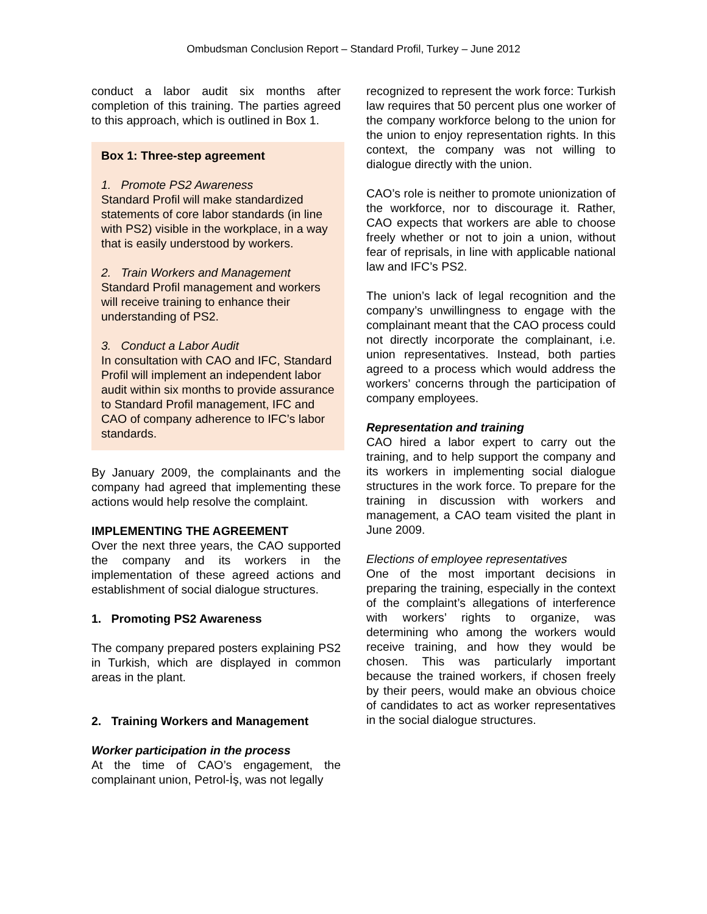Ombudsman Conclusion Report – Standard Profil, Turkey – June 2012
conduct a labor audit six months after completion of this training. The parties agreed to this approach, which is outlined in Box 1.
Box 1: Three-step agreement
1. Promote PS2 Awareness
Standard Profil will make standardized statements of core labor standards (in line with PS2) visible in the workplace, in a way that is easily understood by workers.
2. Train Workers and Management
Standard Profil management and workers will receive training to enhance their understanding of PS2.
3. Conduct a Labor Audit
In consultation with CAO and IFC, Standard Profil will implement an independent labor audit within six months to provide assurance to Standard Profil management, IFC and CAO of company adherence to IFC’s labor standards.
By January 2009, the complainants and the company had agreed that implementing these actions would help resolve the complaint.
IMPLEMENTING THE AGREEMENT
Over the next three years, the CAO supported the company and its workers in the implementation of these agreed actions and establishment of social dialogue structures.
1. Promoting PS2 Awareness
The company prepared posters explaining PS2 in Turkish, which are displayed in common areas in the plant.
2. Training Workers and Management
Worker participation in the process
At the time of CAO’s engagement, the complainant union, Petrol-İş, was not legally
recognized to represent the work force: Turkish law requires that 50 percent plus one worker of the company workforce belong to the union for the union to enjoy representation rights. In this context, the company was not willing to dialogue directly with the union.
CAO’s role is neither to promote unionization of the workforce, nor to discourage it. Rather, CAO expects that workers are able to choose freely whether or not to join a union, without fear of reprisals, in line with applicable national law and IFC’s PS2.
The union’s lack of legal recognition and the company’s unwillingness to engage with the complainant meant that the CAO process could not directly incorporate the complainant, i.e. union representatives. Instead, both parties agreed to a process which would address the workers’ concerns through the participation of company employees.
Representation and training
CAO hired a labor expert to carry out the training, and to help support the company and its workers in implementing social dialogue structures in the work force. To prepare for the training in discussion with workers and management, a CAO team visited the plant in June 2009.
Elections of employee representatives
One of the most important decisions in preparing the training, especially in the context of the complaint’s allegations of interference with workers’ rights to organize, was determining who among the workers would receive training, and how they would be chosen. This was particularly important because the trained workers, if chosen freely by their peers, would make an obvious choice of candidates to act as worker representatives in the social dialogue structures.